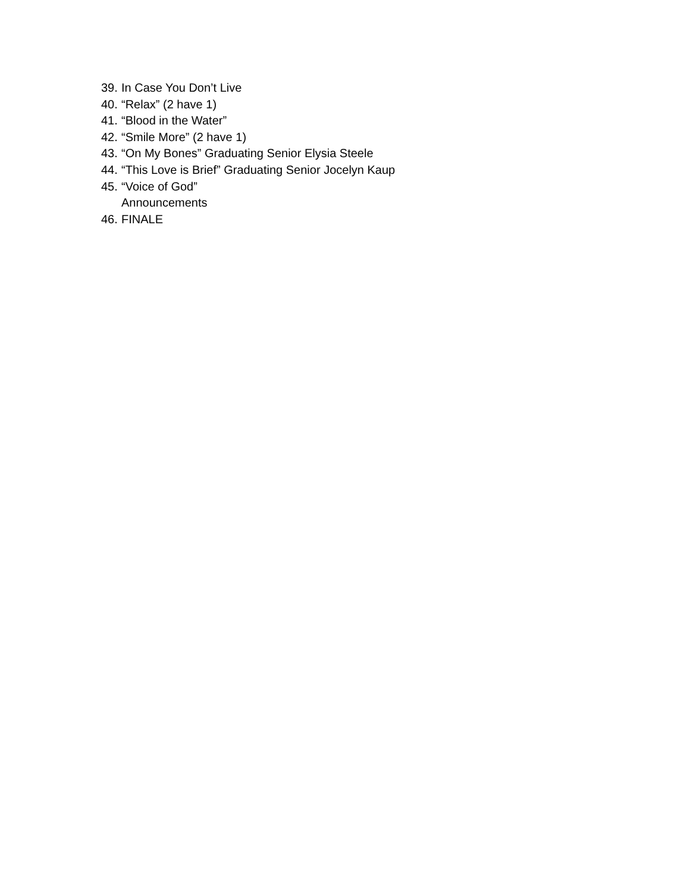39. In Case You Don’t Live
40. “Relax” (2 have 1)
41. “Blood in the Water”
42. “Smile More” (2 have 1)
43. “On My Bones” Graduating Senior Elysia Steele
44. “This Love is Brief” Graduating Senior Jocelyn Kaup
45. “Voice of God”
Announcements
46. FINALE